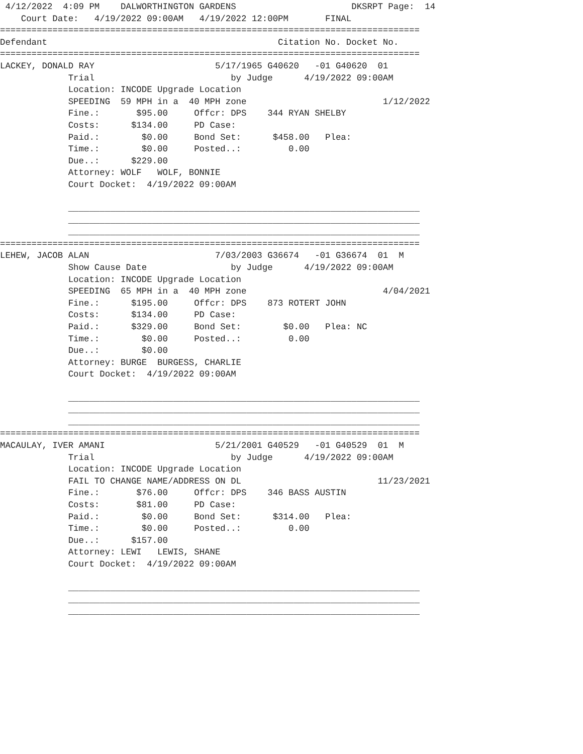4/12/2022  4:09 PM    DALWORTHINGTON GARDENS                      DKSRPT Page:  14
    Court Date:   4/19/2022 09:00AM   4/19/2022 12:00PM       FINAL
================================================================================
Defendant                                            Citation No. Docket No.
================================================================================
LACKEY, DONALD RAY                       5/17/1965 G40620   -01 G40620  01
             Trial                          by Judge      4/19/2022 09:00AM
             Location: INCODE Upgrade Location
             SPEEDING  59 MPH in a  40 MPH zone                          1/12/2022
             Fine.:       $95.00     Offcr: DPS    344 RYAN SHELBY
             Costs:      $134.00     PD Case:
             Paid.:        $0.00     Bond Set:      $458.00   Plea:
             Time.:        $0.00     Posted..:         0.00
             Due..:      $229.00
             Attorney: WOLF   WOLF, BONNIE
             Court Docket:  4/19/2022 09:00AM

             ___________________________________________________________________
             ___________________________________________________________________
             ___________________________________________________________________
================================================================================
LEHEW, JACOB ALAN                        7/03/2003 G36674   -01 G36674  01  M
             Show Cause Date                by Judge      4/19/2022 09:00AM
             Location: INCODE Upgrade Location
             SPEEDING  65 MPH in a  40 MPH zone                          4/04/2021
             Fine.:      $195.00     Offcr: DPS    873 ROTERT JOHN
             Costs:      $134.00     PD Case:
             Paid.:      $329.00     Bond Set:        $0.00   Plea: NC
             Time.:        $0.00     Posted..:         0.00
             Due..:        $0.00
             Attorney: BURGE  BURGESS, CHARLIE
             Court Docket:  4/19/2022 09:00AM

             ___________________________________________________________________
             ___________________________________________________________________
             ___________________________________________________________________
================================================================================
MACAULAY, IVER AMANI                     5/21/2001 G40529   -01 G40529  01  M
             Trial                          by Judge      4/19/2022 09:00AM
             Location: INCODE Upgrade Location
             FAIL TO CHANGE NAME/ADDRESS ON DL                          11/23/2021
             Fine.:       $76.00     Offcr: DPS    346 BASS AUSTIN
             Costs:       $81.00     PD Case:
             Paid.:        $0.00     Bond Set:      $314.00   Plea:
             Time.:        $0.00     Posted..:         0.00
             Due..:      $157.00
             Attorney: LEWI   LEWIS, SHANE
             Court Docket:  4/19/2022 09:00AM

             ___________________________________________________________________
             ___________________________________________________________________
             ___________________________________________________________________